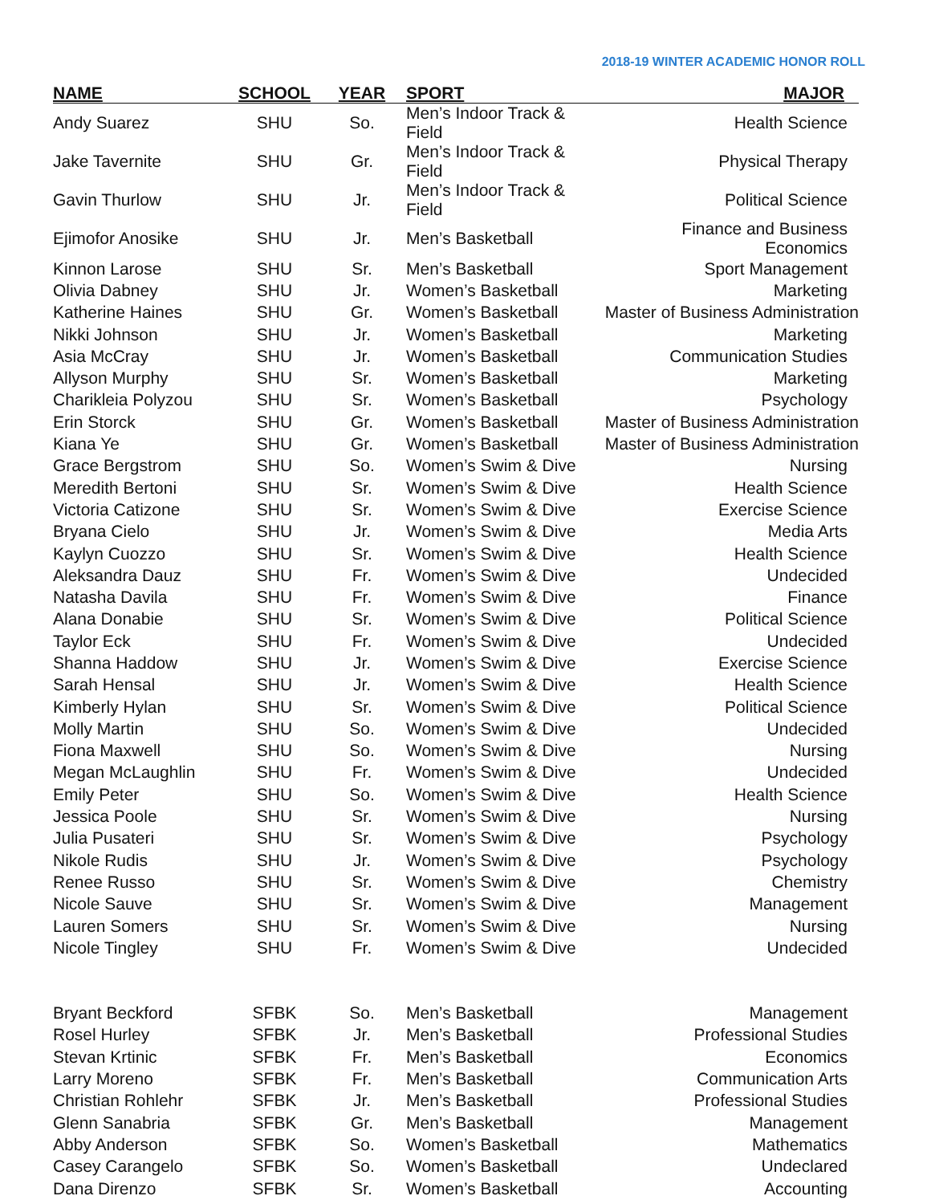2018-19 WINTER ACADEMIC HONOR ROLL
| NAME | SCHOOL | YEAR | SPORT | MAJOR |
| --- | --- | --- | --- | --- |
| Andy Suarez | SHU | So. | Men’s Indoor Track & Field | Health Science |
| Jake Tavernite | SHU | Gr. | Men’s Indoor Track & Field | Physical Therapy |
| Gavin Thurlow | SHU | Jr. | Men’s Indoor Track & Field | Political Science |
| Ejimofor Anosike | SHU | Jr. | Men’s Basketball | Finance and Business Economics |
| Kinnon Larose | SHU | Sr. | Men’s Basketball | Sport Management |
| Olivia Dabney | SHU | Jr. | Women’s Basketball | Marketing |
| Katherine Haines | SHU | Gr. | Women’s Basketball | Master of Business Administration |
| Nikki Johnson | SHU | Jr. | Women’s Basketball | Marketing |
| Asia McCray | SHU | Jr. | Women’s Basketball | Communication Studies |
| Allyson Murphy | SHU | Sr. | Women’s Basketball | Marketing |
| Charikleia Polyzou | SHU | Sr. | Women’s Basketball | Psychology |
| Erin Storck | SHU | Gr. | Women’s Basketball | Master of Business Administration |
| Kiana Ye | SHU | Gr. | Women’s Basketball | Master of Business Administration |
| Grace Bergstrom | SHU | So. | Women’s Swim & Dive | Nursing |
| Meredith Bertoni | SHU | Sr. | Women’s Swim & Dive | Health Science |
| Victoria Catizone | SHU | Sr. | Women’s Swim & Dive | Exercise Science |
| Bryana Cielo | SHU | Jr. | Women’s Swim & Dive | Media Arts |
| Kaylyn Cuozzo | SHU | Sr. | Women’s Swim & Dive | Health Science |
| Aleksandra Dauz | SHU | Fr. | Women’s Swim & Dive | Undecided |
| Natasha Davila | SHU | Fr. | Women’s Swim & Dive | Finance |
| Alana Donabie | SHU | Sr. | Women’s Swim & Dive | Political Science |
| Taylor Eck | SHU | Fr. | Women’s Swim & Dive | Undecided |
| Shanna Haddow | SHU | Jr. | Women’s Swim & Dive | Exercise Science |
| Sarah Hensal | SHU | Jr. | Women’s Swim & Dive | Health Science |
| Kimberly Hylan | SHU | Sr. | Women’s Swim & Dive | Political Science |
| Molly Martin | SHU | So. | Women’s Swim & Dive | Undecided |
| Fiona Maxwell | SHU | So. | Women’s Swim & Dive | Nursing |
| Megan McLaughlin | SHU | Fr. | Women’s Swim & Dive | Undecided |
| Emily Peter | SHU | So. | Women’s Swim & Dive | Health Science |
| Jessica Poole | SHU | Sr. | Women’s Swim & Dive | Nursing |
| Julia Pusateri | SHU | Sr. | Women’s Swim & Dive | Psychology |
| Nikole Rudis | SHU | Jr. | Women’s Swim & Dive | Psychology |
| Renee Russo | SHU | Sr. | Women’s Swim & Dive | Chemistry |
| Nicole Sauve | SHU | Sr. | Women’s Swim & Dive | Management |
| Lauren Somers | SHU | Sr. | Women’s Swim & Dive | Nursing |
| Nicole Tingley | SHU | Fr. | Women’s Swim & Dive | Undecided |
| Bryant Beckford | SFBK | So. | Men’s Basketball | Management |
| Rosel Hurley | SFBK | Jr. | Men’s Basketball | Professional Studies |
| Stevan Krtinic | SFBK | Fr. | Men’s Basketball | Economics |
| Larry Moreno | SFBK | Fr. | Men’s Basketball | Communication Arts |
| Christian Rohlehr | SFBK | Jr. | Men’s Basketball | Professional Studies |
| Glenn Sanabria | SFBK | Gr. | Men’s Basketball | Management |
| Abby Anderson | SFBK | So. | Women’s Basketball | Mathematics |
| Casey Carangelo | SFBK | So. | Women’s Basketball | Undeclared |
| Dana Direnzo | SFBK | Sr. | Women’s Basketball | Accounting |